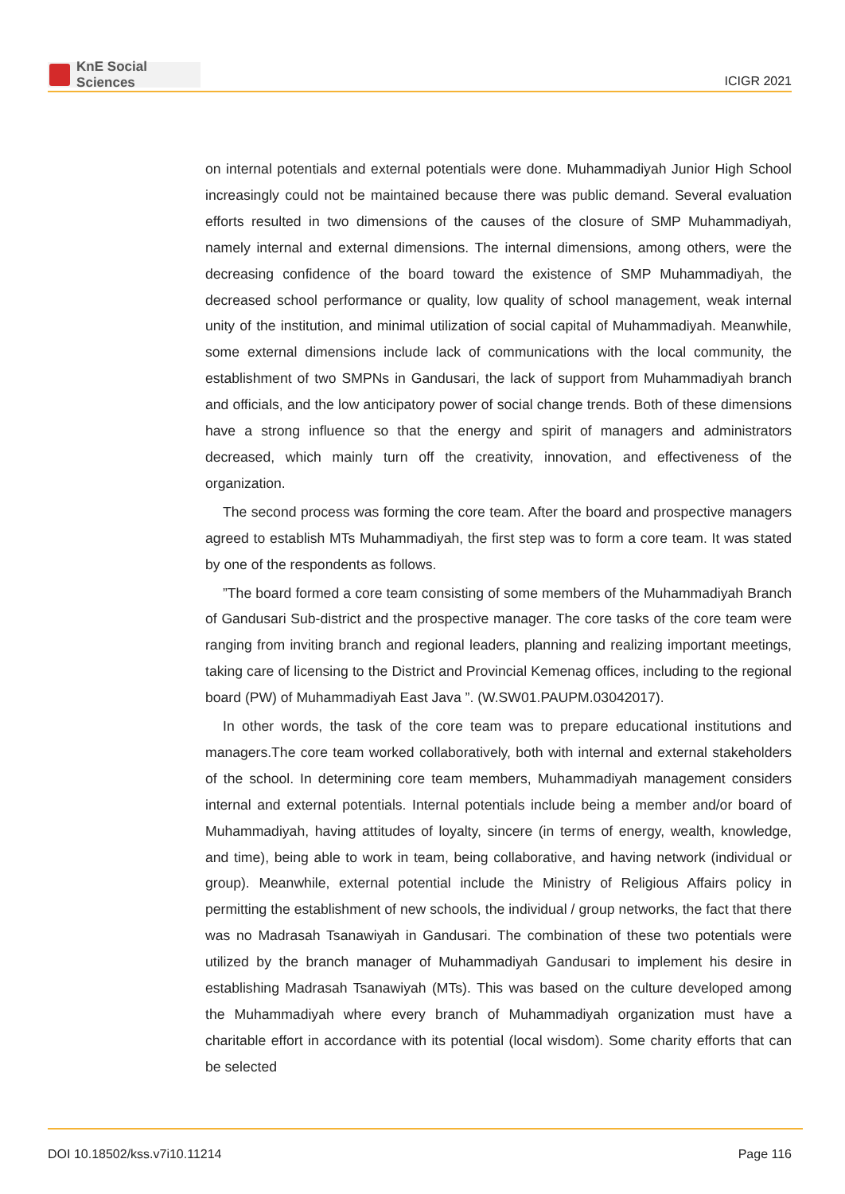KnE Social Sciences
ICIGR 2021
on internal potentials and external potentials were done. Muhammadiyah Junior High School increasingly could not be maintained because there was public demand. Several evaluation efforts resulted in two dimensions of the causes of the closure of SMP Muhammadiyah, namely internal and external dimensions. The internal dimensions, among others, were the decreasing confidence of the board toward the existence of SMP Muhammadiyah, the decreased school performance or quality, low quality of school management, weak internal unity of the institution, and minimal utilization of social capital of Muhammadiyah. Meanwhile, some external dimensions include lack of communications with the local community, the establishment of two SMPNs in Gandusari, the lack of support from Muhammadiyah branch and officials, and the low anticipatory power of social change trends. Both of these dimensions have a strong influence so that the energy and spirit of managers and administrators decreased, which mainly turn off the creativity, innovation, and effectiveness of the organization.
The second process was forming the core team. After the board and prospective managers agreed to establish MTs Muhammadiyah, the first step was to form a core team. It was stated by one of the respondents as follows.
”The board formed a core team consisting of some members of the Muhammadiyah Branch of Gandusari Sub-district and the prospective manager. The core tasks of the core team were ranging from inviting branch and regional leaders, planning and realizing important meetings, taking care of licensing to the District and Provincial Kemenag offices, including to the regional board (PW) of Muhammadiyah East Java ”. (W.SW01.PAUPM.03042017).
In other words, the task of the core team was to prepare educational institutions and managers.The core team worked collaboratively, both with internal and external stakeholders of the school. In determining core team members, Muhammadiyah management considers internal and external potentials. Internal potentials include being a member and/or board of Muhammadiyah, having attitudes of loyalty, sincere (in terms of energy, wealth, knowledge, and time), being able to work in team, being collaborative, and having network (individual or group). Meanwhile, external potential include the Ministry of Religious Affairs policy in permitting the establishment of new schools, the individual / group networks, the fact that there was no Madrasah Tsanawiyah in Gandusari. The combination of these two potentials were utilized by the branch manager of Muhammadiyah Gandusari to implement his desire in establishing Madrasah Tsanawiyah (MTs). This was based on the culture developed among the Muhammadiyah where every branch of Muhammadiyah organization must have a charitable effort in accordance with its potential (local wisdom). Some charity efforts that can be selected
DOI 10.18502/kss.v7i10.11214 Page 116